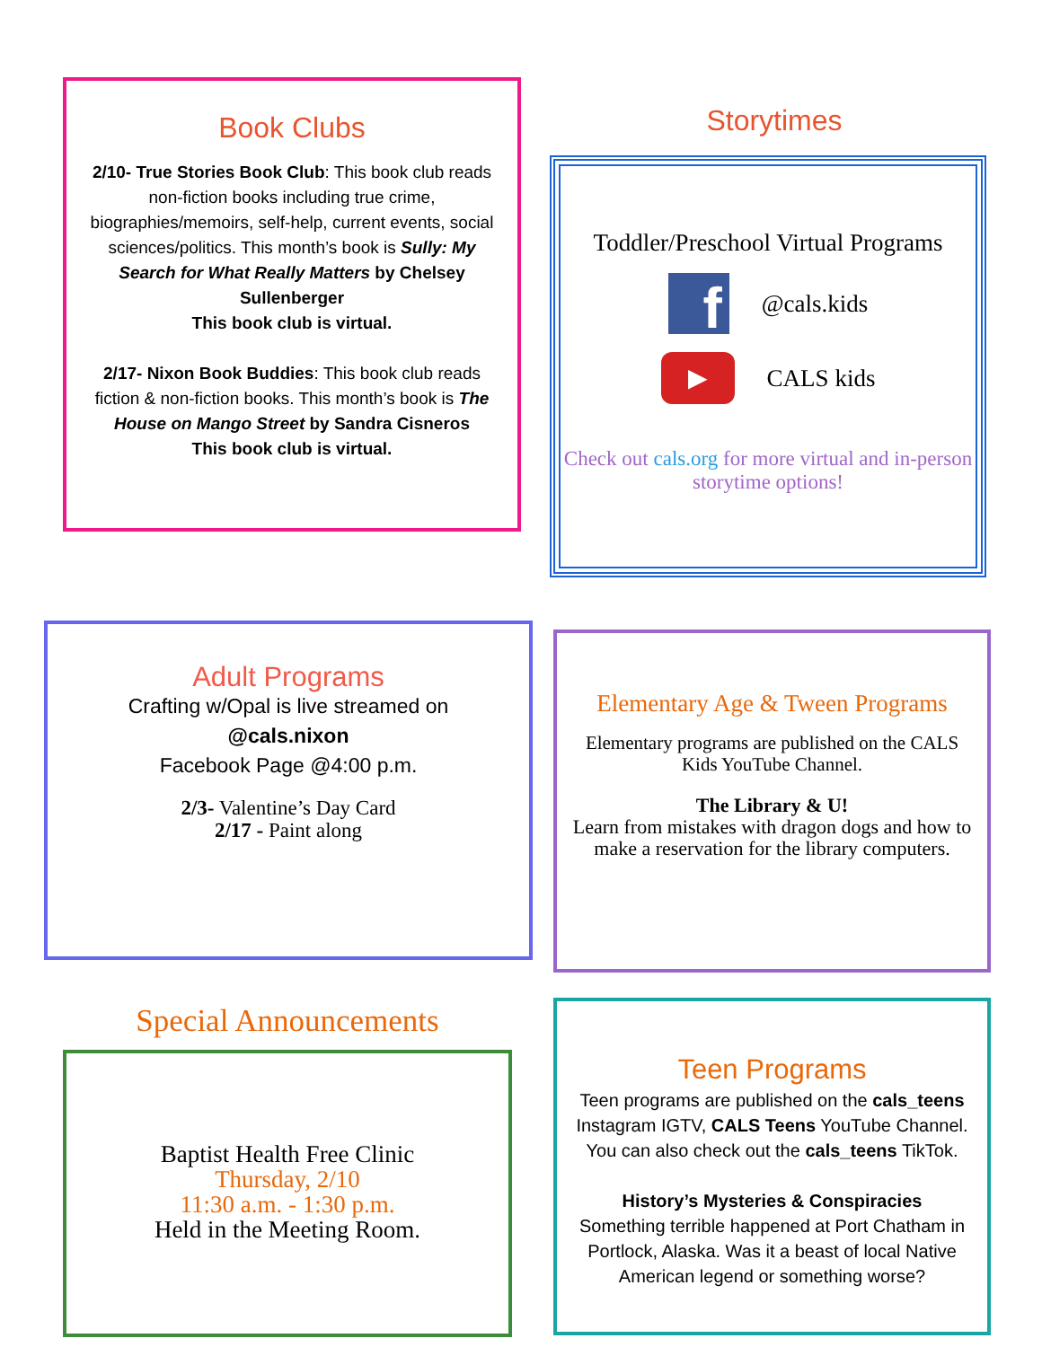Book Clubs
2/10- True Stories Book Club: This book club reads non-fiction books including true crime, biographies/memoirs, self-help, current events, social sciences/politics. This month’s book is Sully: My Search for What Really Matters by Chelsey Sullenberger
This book club is virtual.
2/17- Nixon Book Buddies: This book club reads fiction & non-fiction books. This month’s book is The House on Mango Street by Sandra Cisneros
This book club is virtual.
Storytimes
Toddler/Preschool Virtual Programs
f
@cals.kids
▶
CALS kids
Check out cals.org for more virtual and in-person storytime options!
Adult Programs
Crafting w/Opal is live streamed on
@cals.nixon
Facebook Page @4:00 p.m.
2/3- Valentine’s Day Card
2/17 - Paint along
Elementary Age & Tween Programs
Elementary programs are published on the CALS Kids YouTube Channel.
The Library & U!
Learn from mistakes with dragon dogs and how to make a reservation for the library computers.
Special Announcements
Baptist Health Free Clinic
Thursday, 2/10
11:30 a.m. - 1:30 p.m.
Held in the Meeting Room.
Teen Programs
Teen programs are published on the cals_teens Instagram IGTV, CALS Teens YouTube Channel. You can also check out the cals_teens TikTok.
History’s Mysteries & Conspiracies
Something terrible happened at Port Chatham in Portlock, Alaska. Was it a beast of local Native American legend or something worse?